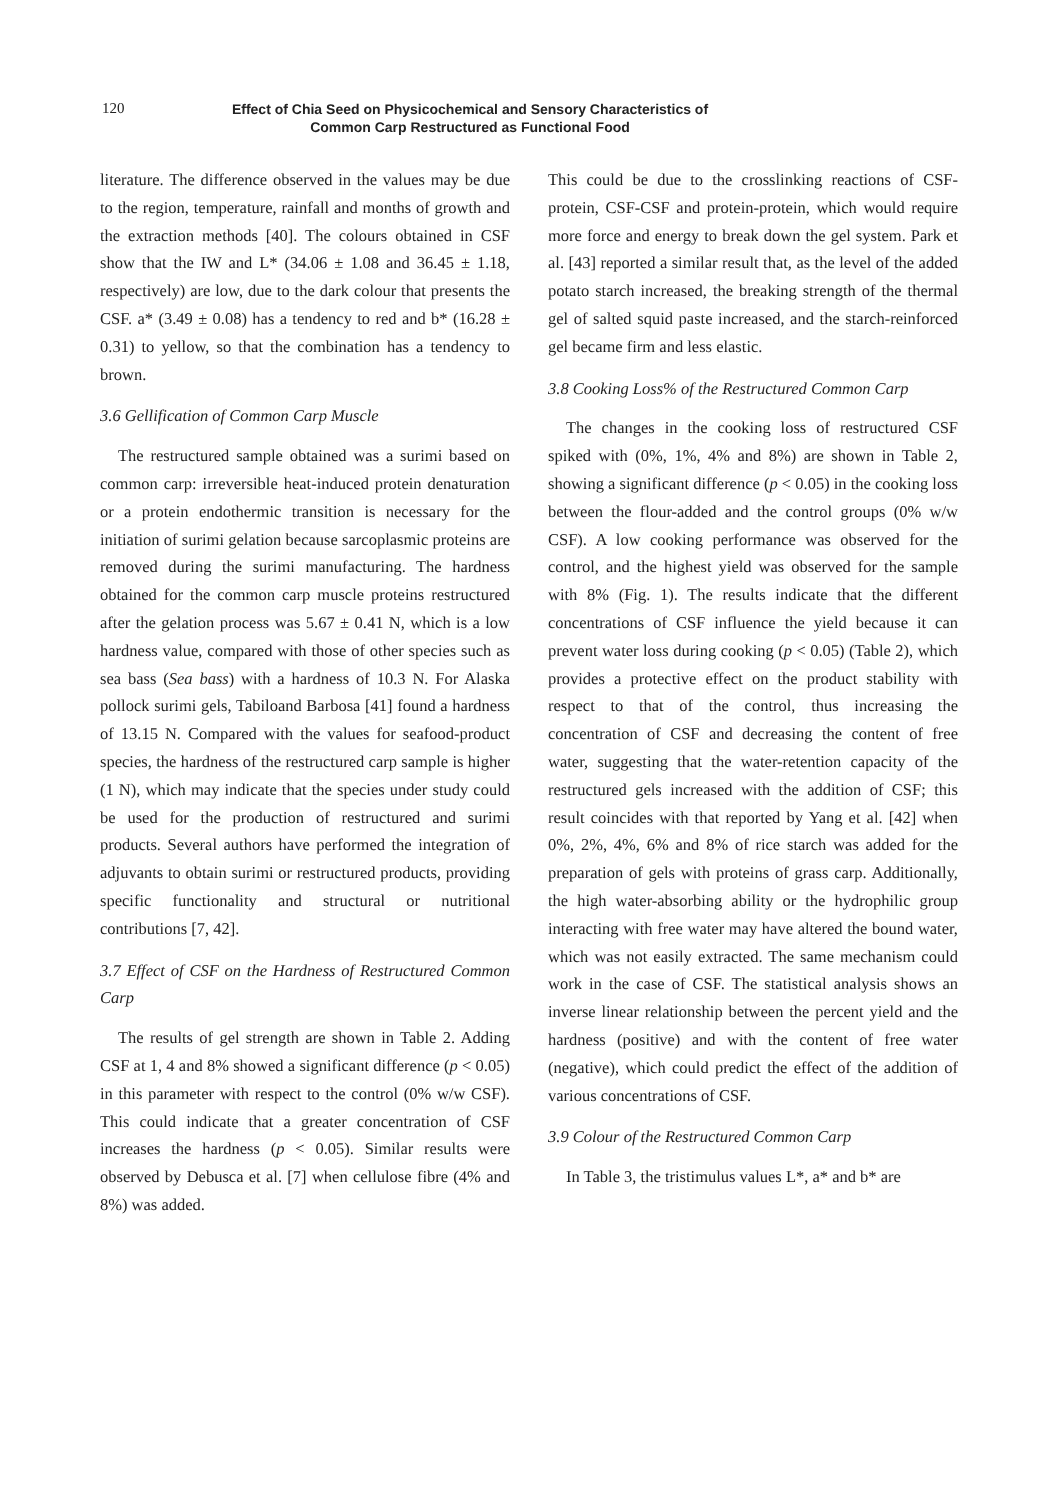120
Effect of Chia Seed on Physicochemical and Sensory Characteristics of
Common Carp Restructured as Functional Food
literature. The difference observed in the values may be due to the region, temperature, rainfall and months of growth and the extraction methods [40]. The colours obtained in CSF show that the IW and L* (34.06 ± 1.08 and 36.45 ± 1.18, respectively) are low, due to the dark colour that presents the CSF. a* (3.49 ± 0.08) has a tendency to red and b* (16.28 ± 0.31) to yellow, so that the combination has a tendency to brown.
3.6 Gellification of Common Carp Muscle
The restructured sample obtained was a surimi based on common carp: irreversible heat-induced protein denaturation or a protein endothermic transition is necessary for the initiation of surimi gelation because sarcoplasmic proteins are removed during the surimi manufacturing. The hardness obtained for the common carp muscle proteins restructured after the gelation process was 5.67 ± 0.41 N, which is a low hardness value, compared with those of other species such as sea bass (Sea bass) with a hardness of 10.3 N. For Alaska pollock surimi gels, Tabiloand Barbosa [41] found a hardness of 13.15 N. Compared with the values for seafood-product species, the hardness of the restructured carp sample is higher (1 N), which may indicate that the species under study could be used for the production of restructured and surimi products. Several authors have performed the integration of adjuvants to obtain surimi or restructured products, providing specific functionality and structural or nutritional contributions [7, 42].
3.7 Effect of CSF on the Hardness of Restructured Common Carp
The results of gel strength are shown in Table 2. Adding CSF at 1, 4 and 8% showed a significant difference (p < 0.05) in this parameter with respect to the control (0% w/w CSF). This could indicate that a greater concentration of CSF increases the hardness (p < 0.05). Similar results were observed by Debusca et al. [7] when cellulose fibre (4% and 8%) was added.
This could be due to the crosslinking reactions of CSF-protein, CSF-CSF and protein-protein, which would require more force and energy to break down the gel system. Park et al. [43] reported a similar result that, as the level of the added potato starch increased, the breaking strength of the thermal gel of salted squid paste increased, and the starch-reinforced gel became firm and less elastic.
3.8 Cooking Loss% of the Restructured Common Carp
The changes in the cooking loss of restructured CSF spiked with (0%, 1%, 4% and 8%) are shown in Table 2, showing a significant difference (p < 0.05) in the cooking loss between the flour-added and the control groups (0% w/w CSF). A low cooking performance was observed for the control, and the highest yield was observed for the sample with 8% (Fig. 1). The results indicate that the different concentrations of CSF influence the yield because it can prevent water loss during cooking (p < 0.05) (Table 2), which provides a protective effect on the product stability with respect to that of the control, thus increasing the concentration of CSF and decreasing the content of free water, suggesting that the water-retention capacity of the restructured gels increased with the addition of CSF; this result coincides with that reported by Yang et al. [42] when 0%, 2%, 4%, 6% and 8% of rice starch was added for the preparation of gels with proteins of grass carp. Additionally, the high water-absorbing ability or the hydrophilic group interacting with free water may have altered the bound water, which was not easily extracted. The same mechanism could work in the case of CSF. The statistical analysis shows an inverse linear relationship between the percent yield and the hardness (positive) and with the content of free water (negative), which could predict the effect of the addition of various concentrations of CSF.
3.9 Colour of the Restructured Common Carp
In Table 3, the tristimulus values L*, a* and b* are